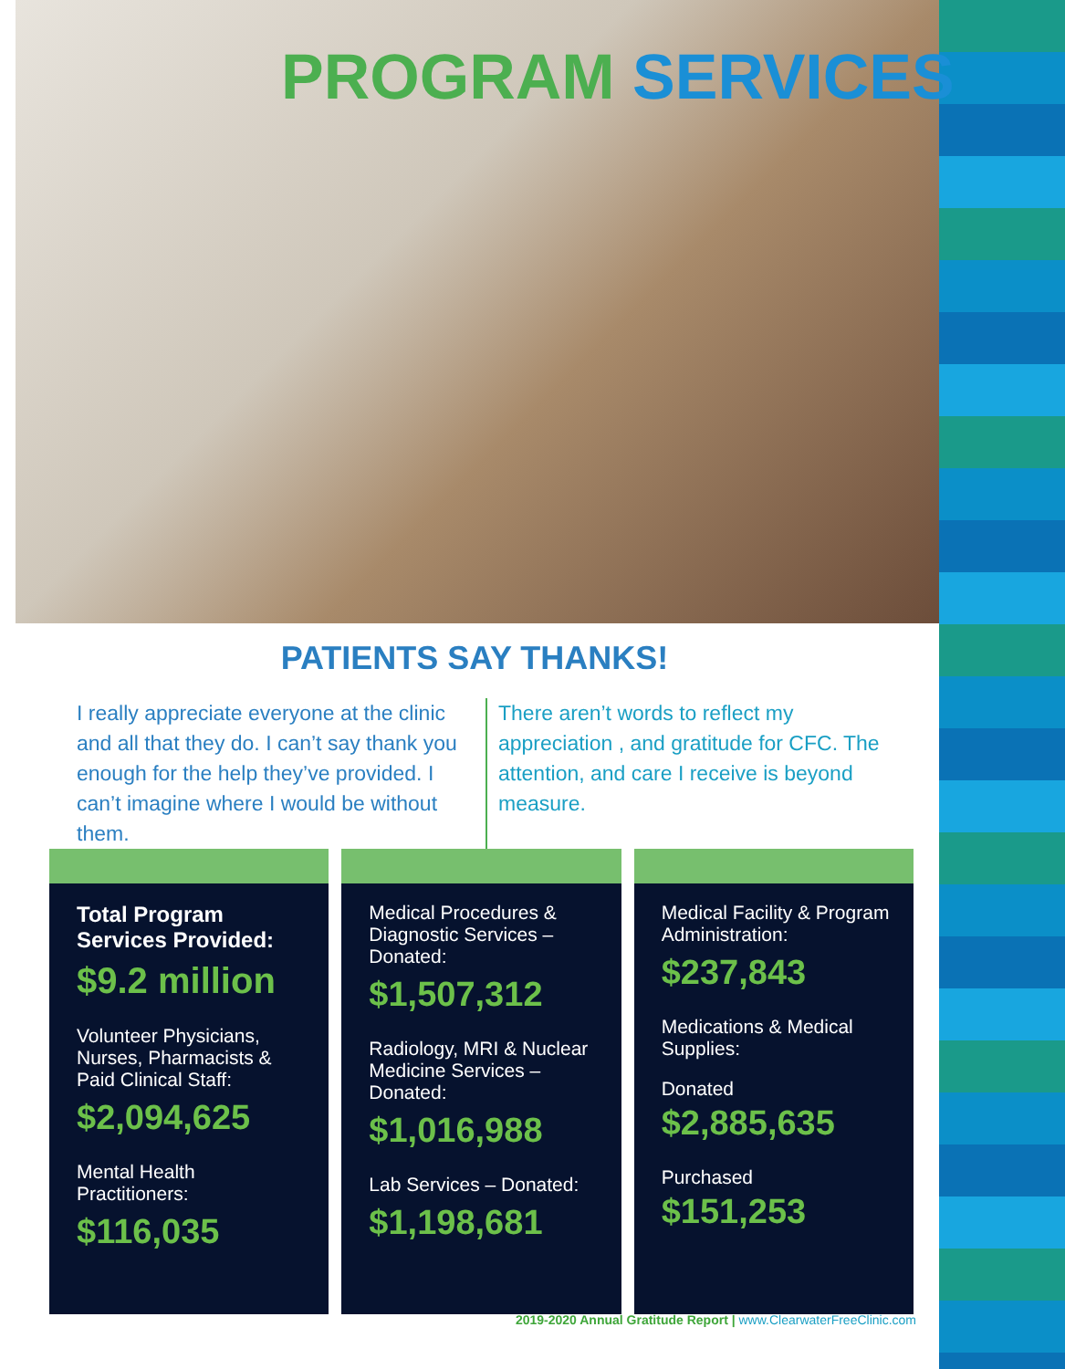PROGRAM SERVICES
PATIENTS SAY THANKS!
I really appreciate everyone at the clinic and all that they do. I can’t say thank you enough for the help they’ve provided. I can’t imagine where I would be without them.
There aren’t words to reflect my appreciation , and gratitude for CFC. The attention, and care I receive is beyond measure.
Total Program Services Provided:
$9.2 million
Volunteer Physicians, Nurses, Pharmacists & Paid Clinical Staff:
$2,094,625
Mental Health Practitioners:
$116,035
Medical Procedures & Diagnostic Services – Donated:
$1,507,312
Radiology, MRI & Nuclear Medicine Services – Donated:
$1,016,988
Lab Services – Donated:
$1,198,681
Medical Facility & Program Administration:
$237,843
Medications & Medical Supplies:
Donated
$2,885,635
Purchased
$151,253
2019-2020 Annual Gratitude Report | www.ClearwaterFreeClinic.com